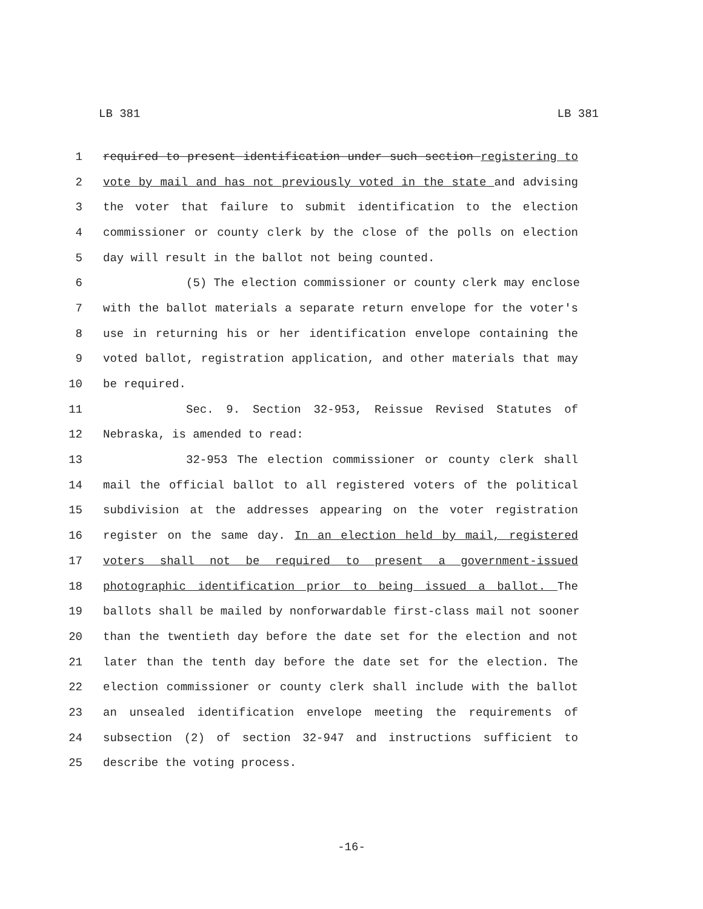LB 381 LB 381
1 required to present identification under such section registering to
2 vote by mail and has not previously voted in the state and advising
3 the voter that failure to submit identification to the election
4 commissioner or county clerk by the close of the polls on election
5 day will result in the ballot not being counted.
6 (5) The election commissioner or county clerk may enclose
7 with the ballot materials a separate return envelope for the voter's
8 use in returning his or her identification envelope containing the
9 voted ballot, registration application, and other materials that may
10 be required.
11 Sec. 9. Section 32-953, Reissue Revised Statutes of
12 Nebraska, is amended to read:
13 32-953 The election commissioner or county clerk shall
14 mail the official ballot to all registered voters of the political
15 subdivision at the addresses appearing on the voter registration
16 register on the same day. In an election held by mail, registered
17 voters shall not be required to present a government-issued
18 photographic identification prior to being issued a ballot. The
19 ballots shall be mailed by nonforwardable first-class mail not sooner
20 than the twentieth day before the date set for the election and not
21 later than the tenth day before the date set for the election. The
22 election commissioner or county clerk shall include with the ballot
23 an unsealed identification envelope meeting the requirements of
24 subsection (2) of section 32-947 and instructions sufficient to
25 describe the voting process.
-16-